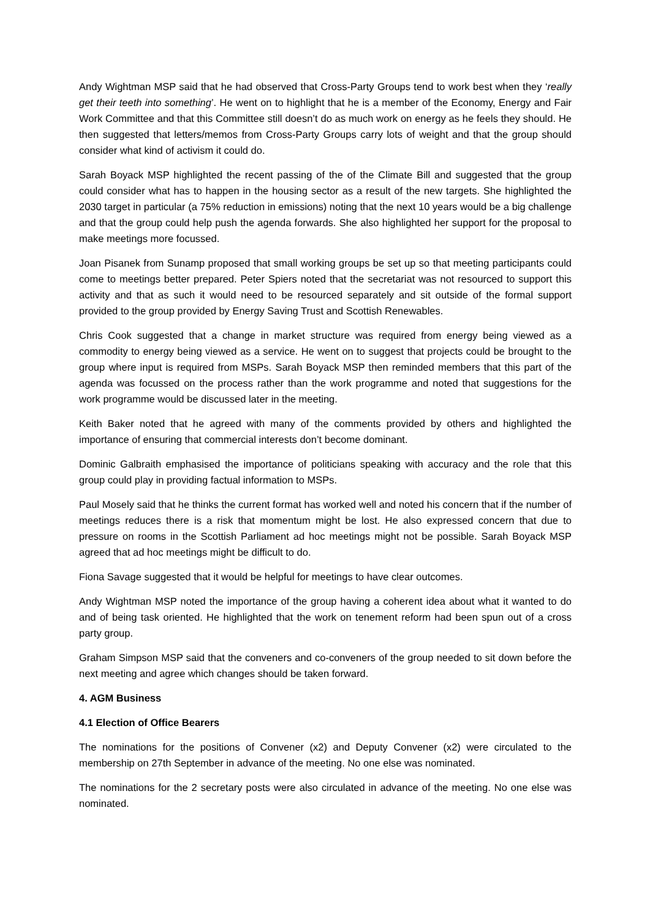Andy Wightman MSP said that he had observed that Cross-Party Groups tend to work best when they ‘really get their teeth into something’. He went on to highlight that he is a member of the Economy, Energy and Fair Work Committee and that this Committee still doesn’t do as much work on energy as he feels they should. He then suggested that letters/memos from Cross-Party Groups carry lots of weight and that the group should consider what kind of activism it could do.
Sarah Boyack MSP highlighted the recent passing of the of the Climate Bill and suggested that the group could consider what has to happen in the housing sector as a result of the new targets. She highlighted the 2030 target in particular (a 75% reduction in emissions) noting that the next 10 years would be a big challenge and that the group could help push the agenda forwards. She also highlighted her support for the proposal to make meetings more focussed.
Joan Pisanek from Sunamp proposed that small working groups be set up so that meeting participants could come to meetings better prepared. Peter Spiers noted that the secretariat was not resourced to support this activity and that as such it would need to be resourced separately and sit outside of the formal support provided to the group provided by Energy Saving Trust and Scottish Renewables.
Chris Cook suggested that a change in market structure was required from energy being viewed as a commodity to energy being viewed as a service. He went on to suggest that projects could be brought to the group where input is required from MSPs. Sarah Boyack MSP then reminded members that this part of the agenda was focussed on the process rather than the work programme and noted that suggestions for the work programme would be discussed later in the meeting.
Keith Baker noted that he agreed with many of the comments provided by others and highlighted the importance of ensuring that commercial interests don’t become dominant.
Dominic Galbraith emphasised the importance of politicians speaking with accuracy and the role that this group could play in providing factual information to MSPs.
Paul Mosely said that he thinks the current format has worked well and noted his concern that if the number of meetings reduces there is a risk that momentum might be lost. He also expressed concern that due to pressure on rooms in the Scottish Parliament ad hoc meetings might not be possible. Sarah Boyack MSP agreed that ad hoc meetings might be difficult to do.
Fiona Savage suggested that it would be helpful for meetings to have clear outcomes.
Andy Wightman MSP noted the importance of the group having a coherent idea about what it wanted to do and of being task oriented. He highlighted that the work on tenement reform had been spun out of a cross party group.
Graham Simpson MSP said that the conveners and co-conveners of the group needed to sit down before the next meeting and agree which changes should be taken forward.
4. AGM Business
4.1 Election of Office Bearers
The nominations for the positions of Convener (x2) and Deputy Convener (x2) were circulated to the membership on 27th September in advance of the meeting. No one else was nominated.
The nominations for the 2 secretary posts were also circulated in advance of the meeting. No one else was nominated.